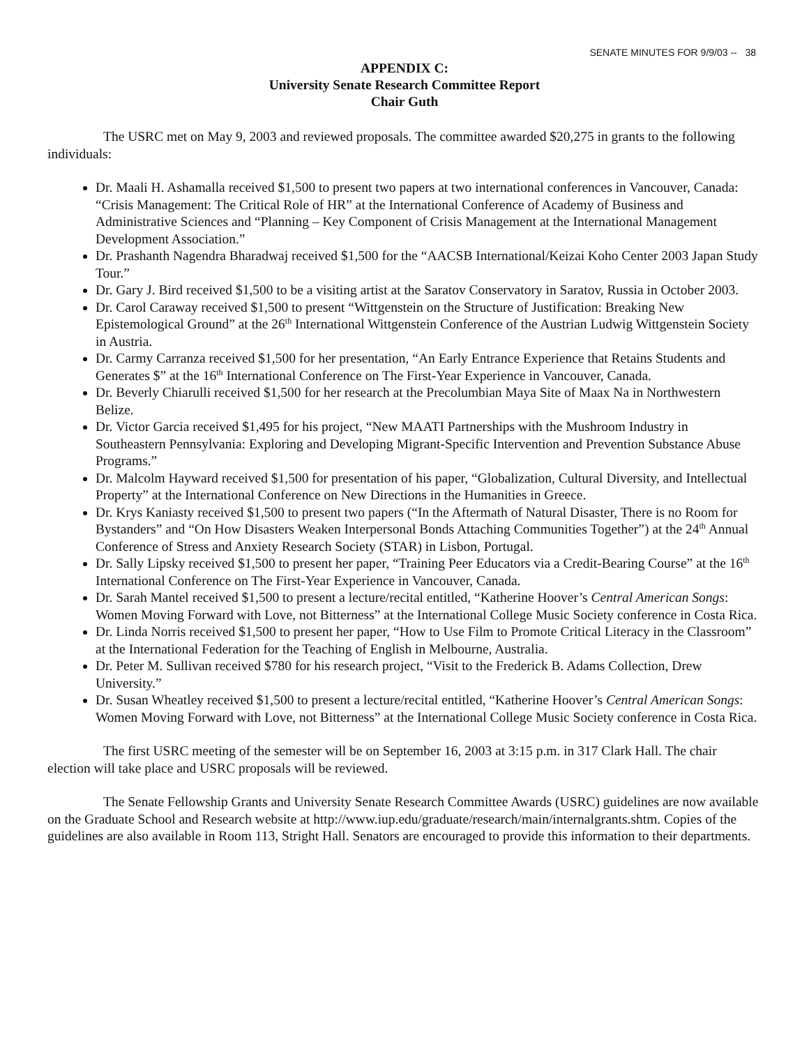SENATE MINUTES FOR 9/9/03 -- 38
APPENDIX C:
University Senate Research Committee Report
Chair Guth
The USRC met on May 9, 2003 and reviewed proposals. The committee awarded $20,275 in grants to the following individuals:
Dr. Maali H. Ashamalla received $1,500 to present two papers at two international conferences in Vancouver, Canada: “Crisis Management: The Critical Role of HR” at the International Conference of Academy of Business and Administrative Sciences and “Planning – Key Component of Crisis Management at the International Management Development Association.”
Dr. Prashanth Nagendra Bharadwaj received $1,500 for the “AACSB International/Keizai Koho Center 2003 Japan Study Tour.”
Dr. Gary J. Bird received $1,500 to be a visiting artist at the Saratov Conservatory in Saratov, Russia in October 2003.
Dr. Carol Caraway received $1,500 to present “Wittgenstein on the Structure of Justification: Breaking New Epistemological Ground” at the 26<sup>th</sup> International Wittgenstein Conference of the Austrian Ludwig Wittgenstein Society in Austria.
Dr. Carmy Carranza received $1,500 for her presentation, “An Early Entrance Experience that Retains Students and Generates $” at the 16<sup>th</sup> International Conference on The First-Year Experience in Vancouver, Canada.
Dr. Beverly Chiarulli received $1,500 for her research at the Precolumbian Maya Site of Maax Na in Northwestern Belize.
Dr. Victor Garcia received $1,495 for his project, “New MAATI Partnerships with the Mushroom Industry in Southeastern Pennsylvania: Exploring and Developing Migrant-Specific Intervention and Prevention Substance Abuse Programs.”
Dr. Malcolm Hayward received $1,500 for presentation of his paper, “Globalization, Cultural Diversity, and Intellectual Property” at the International Conference on New Directions in the Humanities in Greece.
Dr. Krys Kaniasty received $1,500 to present two papers (“In the Aftermath of Natural Disaster, There is no Room for Bystanders” and “On How Disasters Weaken Interpersonal Bonds Attaching Communities Together”) at the 24<sup>th</sup> Annual Conference of Stress and Anxiety Research Society (STAR) in Lisbon, Portugal.
Dr. Sally Lipsky received $1,500 to present her paper, “Training Peer Educators via a Credit-Bearing Course” at the 16<sup>th</sup> International Conference on The First-Year Experience in Vancouver, Canada.
Dr. Sarah Mantel received $1,500 to present a lecture/recital entitled, “Katherine Hoover’s Central American Songs: Women Moving Forward with Love, not Bitterness” at the International College Music Society conference in Costa Rica.
Dr. Linda Norris received $1,500 to present her paper, “How to Use Film to Promote Critical Literacy in the Classroom” at the International Federation for the Teaching of English in Melbourne, Australia.
Dr. Peter M. Sullivan received $780 for his research project, “Visit to the Frederick B. Adams Collection, Drew University.”
Dr. Susan Wheatley received $1,500 to present a lecture/recital entitled, “Katherine Hoover’s Central American Songs: Women Moving Forward with Love, not Bitterness” at the International College Music Society conference in Costa Rica.
The first USRC meeting of the semester will be on September 16, 2003 at 3:15 p.m. in 317 Clark Hall. The chair election will take place and USRC proposals will be reviewed.
The Senate Fellowship Grants and University Senate Research Committee Awards (USRC) guidelines are now available on the Graduate School and Research website at http://www.iup.edu/graduate/research/main/internalgrants.shtm. Copies of the guidelines are also available in Room 113, Stright Hall. Senators are encouraged to provide this information to their departments.